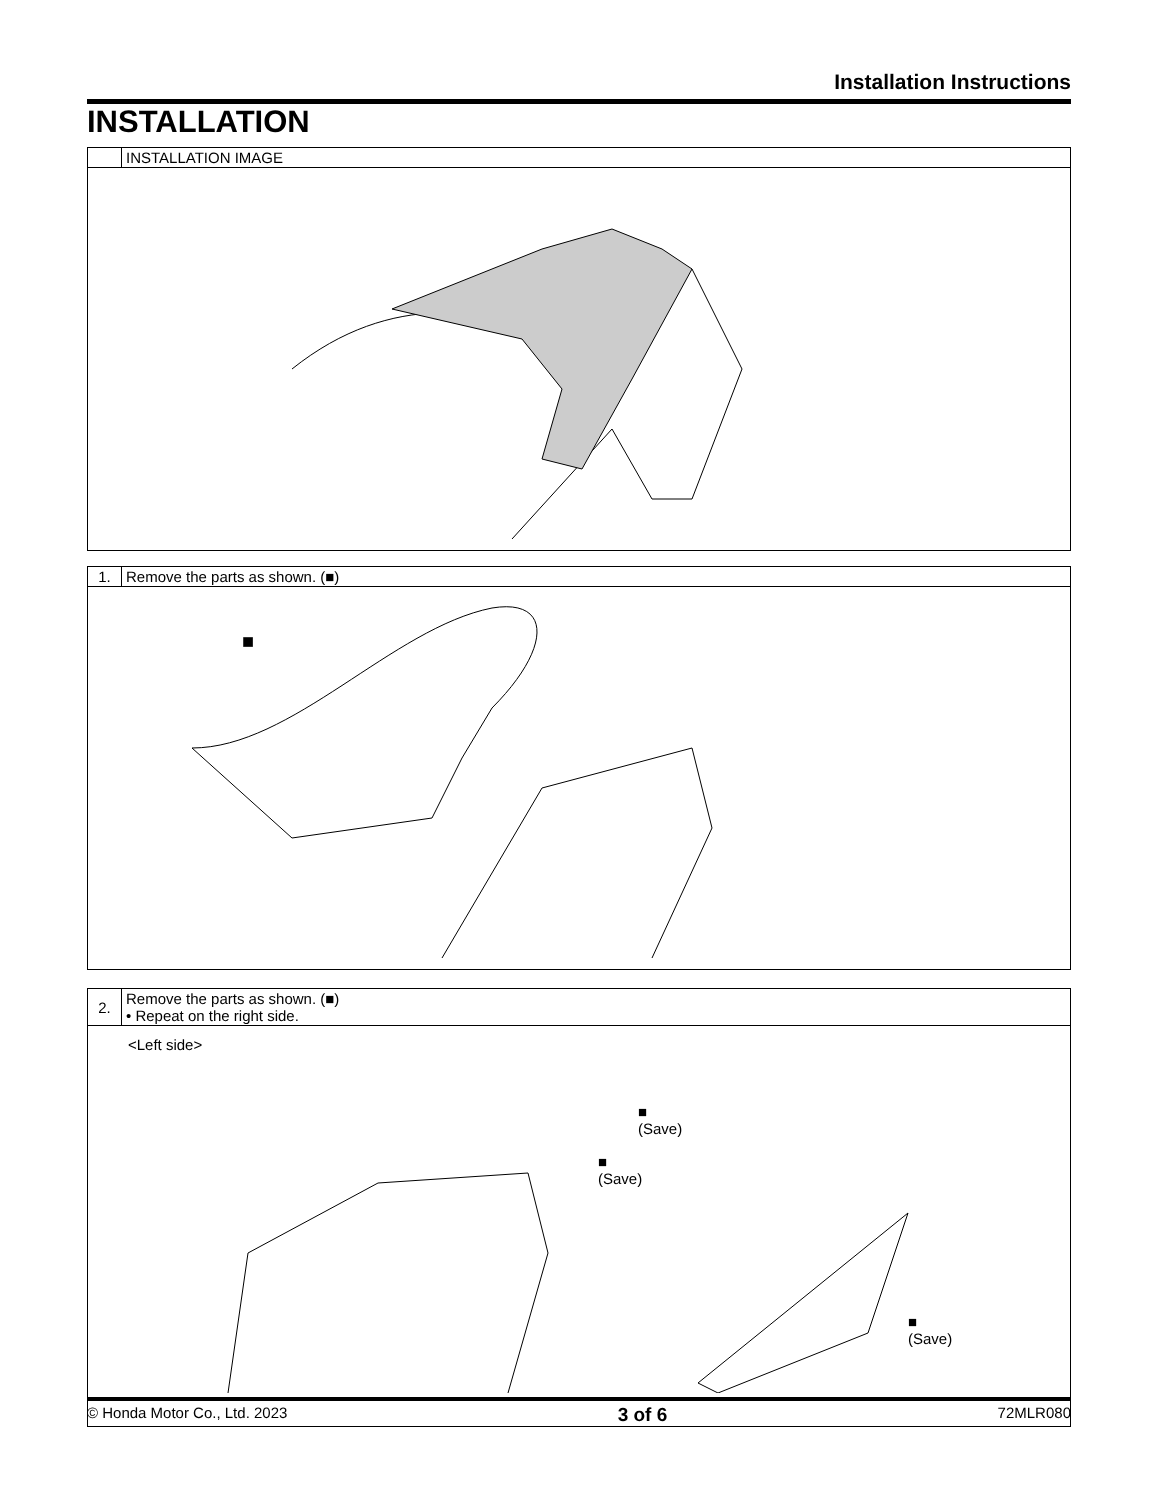Installation Instructions
INSTALLATION
| | INSTALLATION IMAGE |
| 1. | Remove the parts as shown. (■) |
| ■ | |
| 2. | Remove the parts as shown. (■) • Repeat on the right side. |
| <Left side> ■ (Save) ■ (Save) ■ (Save) | |
© Honda Motor Co., Ltd. 2023 3 of 6 72MLR080